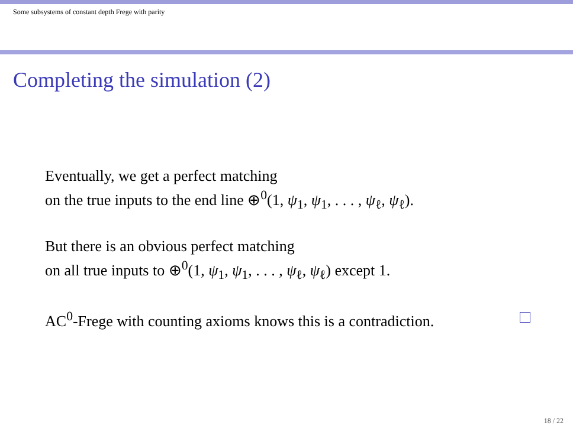Some subsystems of constant depth Frege with parity
Completing the simulation (2)
Eventually, we get a perfect matching
on the true inputs to the end line ⊕<sup>0</sup>(1, ψ<sub>1</sub>, ψ<sub>1</sub>, . . . , ψ<sub>ℓ</sub>, ψ<sub>ℓ</sub>).
But there is an obvious perfect matching
on all true inputs to ⊕<sup>0</sup>(1, ψ<sub>1</sub>, ψ<sub>1</sub>, . . . , ψ<sub>ℓ</sub>, ψ<sub>ℓ</sub>) except 1.
AC<sup>0</sup>-Frege with counting axioms knows this is a contradiction.
18 / 22